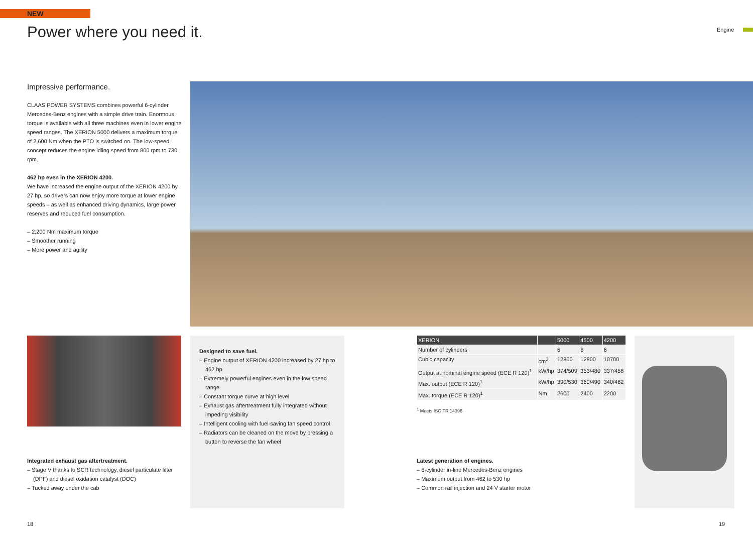NEW
Power where you need it. Engine
Impressive performance.
CLAAS POWER SYSTEMS combines powerful 6-cylinder Mercedes-Benz engines with a simple drive train. Enormous torque is available with all three machines even in lower engine speed ranges. The XERION 5000 delivers a maximum torque of 2,600 Nm when the PTO is switched on. The low-speed concept reduces the engine idling speed from 800 rpm to 730 rpm.
462 hp even in the XERION 4200.
We have increased the engine output of the XERION 4200 by 27 hp, so drivers can now enjoy more torque at lower engine speeds – as well as enhanced driving dynamics, large power reserves and reduced fuel consumption.
– 2,200 Nm maximum torque
– Smoother running
– More power and agility
Designed to save fuel.
– Engine output of XERION 4200 increased by 27 hp to 462 hp
– Extremely powerful engines even in the low speed range
– Constant torque curve at high level
– Exhaust gas aftertreatment fully integrated without impeding visibility
– Intelligent cooling with fuel-saving fan speed control
– Radiators can be cleaned on the move by pressing a button to reverse the fan wheel
Integrated exhaust gas aftertreatment.
– Stage V thanks to SCR technology, diesel particulate filter (DPF) and diesel oxidation catalyst (DOC)
– Tucked away under the cab
| XERION | | 5000 | 4500 | 4200 |
| --- | --- | --- | --- | --- |
| Number of cylinders | | 6 | 6 | 6 |
| Cubic capacity | cm<sup>3</sup> | 12800 | 12800 | 10700 |
| Output at nominal engine speed (ECE R 120)<sup>1</sup> | kW/hp | 374/509 | 353/480 | 337/458 |
| Max. output (ECE R 120)<sup>1</sup> | kW/hp | 390/530 | 360/490 | 340/462 |
| Max. torque (ECE R 120)<sup>1</sup> | Nm | 2600 | 2400 | 2200 |
<sup>1</sup> Meets ISO TR 14396
Latest generation of engines.
– 6-cylinder in-line Mercedes-Benz engines
– Maximum output from 462 to 530 hp
– Common rail injection and 24 V starter motor
18 19